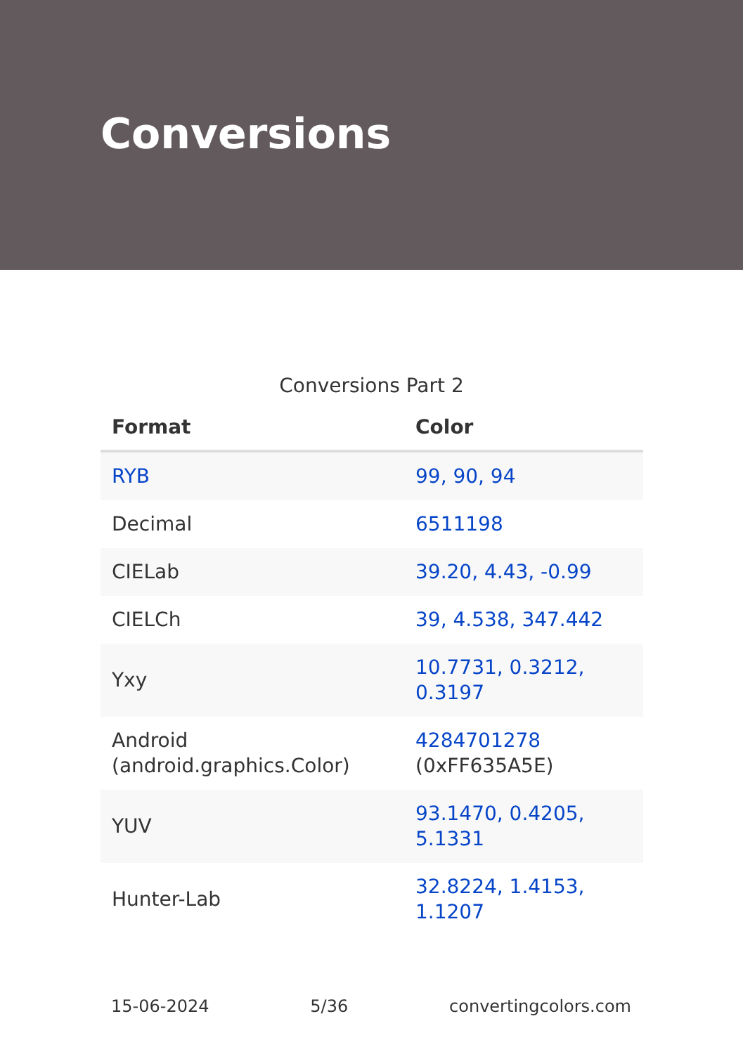Conversions
Conversions Part 2
| Format | Color |
| --- | --- |
| RYB | 99, 90, 94 |
| Decimal | 6511198 |
| CIELab | 39.20, 4.43, -0.99 |
| CIELCh | 39, 4.538, 347.442 |
| Yxy | 10.7731, 0.3212, 0.3197 |
| Android (android.graphics.Color) | 4284701278 (0xFF635A5E) |
| YUV | 93.1470, 0.4205, 5.1331 |
| Hunter-Lab | 32.8224, 1.4153, 1.1207 |
15-06-2024 5/36 convertingcolors.com